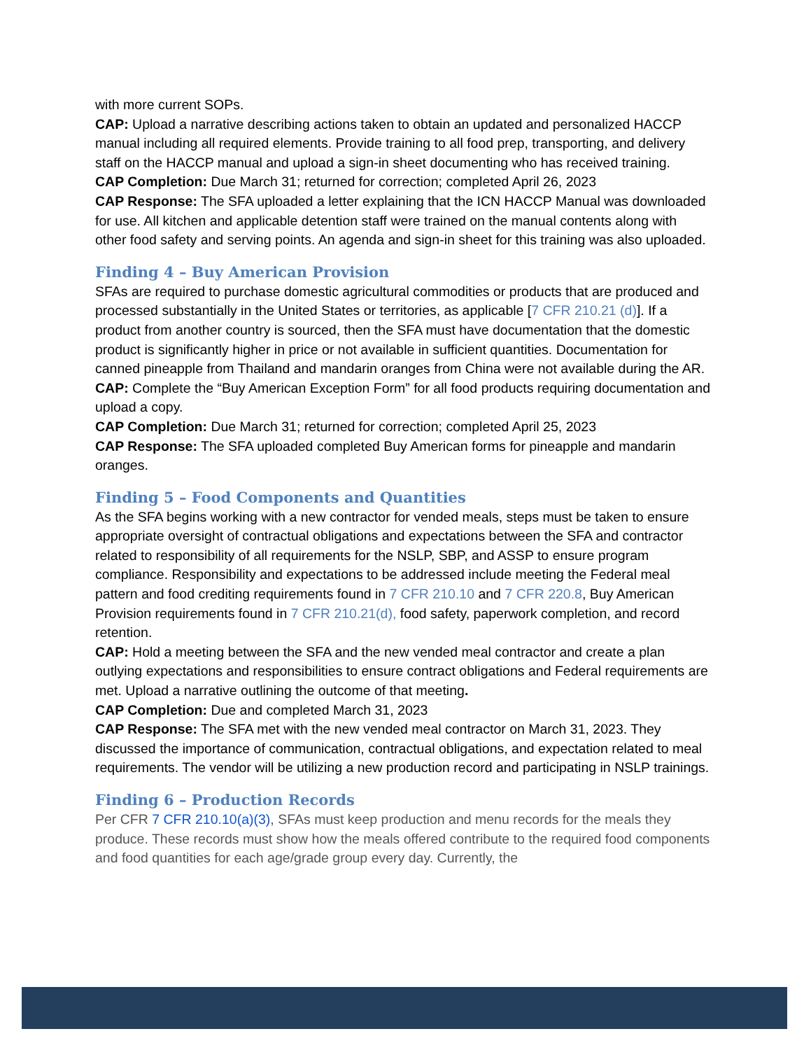with more current SOPs.
CAP: Upload a narrative describing actions taken to obtain an updated and personalized HACCP manual including all required elements. Provide training to all food prep, transporting, and delivery staff on the HACCP manual and upload a sign-in sheet documenting who has received training.
CAP Completion: Due March 31; returned for correction; completed April 26, 2023
CAP Response: The SFA uploaded a letter explaining that the ICN HACCP Manual was downloaded for use. All kitchen and applicable detention staff were trained on the manual contents along with other food safety and serving points. An agenda and sign-in sheet for this training was also uploaded.
Finding 4 – Buy American Provision
SFAs are required to purchase domestic agricultural commodities or products that are produced and processed substantially in the United States or territories, as applicable [7 CFR 210.21 (d)]. If a product from another country is sourced, then the SFA must have documentation that the domestic product is significantly higher in price or not available in sufficient quantities. Documentation for canned pineapple from Thailand and mandarin oranges from China were not available during the AR.
CAP: Complete the “Buy American Exception Form” for all food products requiring documentation and upload a copy.
CAP Completion: Due March 31; returned for correction; completed April 25, 2023
CAP Response: The SFA uploaded completed Buy American forms for pineapple and mandarin oranges.
Finding 5 – Food Components and Quantities
As the SFA begins working with a new contractor for vended meals, steps must be taken to ensure appropriate oversight of contractual obligations and expectations between the SFA and contractor related to responsibility of all requirements for the NSLP, SBP, and ASSP to ensure program compliance. Responsibility and expectations to be addressed include meeting the Federal meal pattern and food crediting requirements found in 7 CFR 210.10 and 7 CFR 220.8, Buy American Provision requirements found in 7 CFR 210.21(d), food safety, paperwork completion, and record retention.
CAP: Hold a meeting between the SFA and the new vended meal contractor and create a plan outlying expectations and responsibilities to ensure contract obligations and Federal requirements are met. Upload a narrative outlining the outcome of that meeting.
CAP Completion: Due and completed March 31, 2023
CAP Response: The SFA met with the new vended meal contractor on March 31, 2023. They discussed the importance of communication, contractual obligations, and expectation related to meal requirements. The vendor will be utilizing a new production record and participating in NSLP trainings.
Finding 6 – Production Records
Per CFR 7 CFR 210.10(a)(3), SFAs must keep production and menu records for the meals they produce. These records must show how the meals offered contribute to the required food components and food quantities for each age/grade group every day. Currently, the